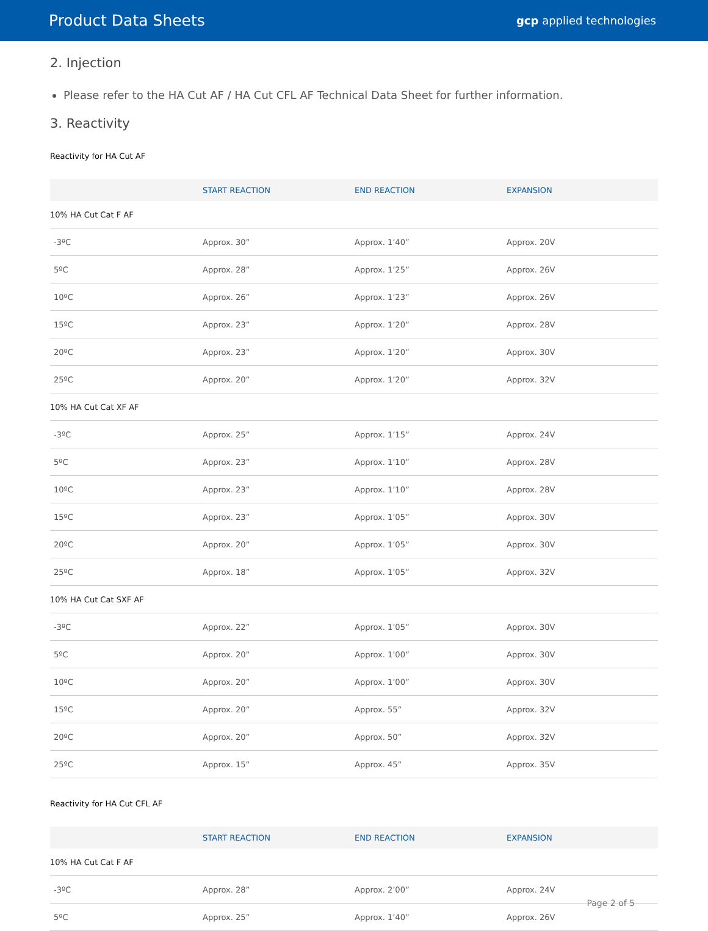Product Data Sheets
gcp applied technologies
2. Injection
Please refer to the HA Cut AF / HA Cut CFL AF Technical Data Sheet for further information.
3. Reactivity
Reactivity for HA Cut AF
| | START REACTION | END REACTION | EXPANSION |
| --- | --- | --- | --- |
| 10% HA Cut Cat F AF | | | |
| -3ºC | Approx. 30” | Approx. 1’40” | Approx. 20V |
| 5ºC | Approx. 28” | Approx. 1’25” | Approx. 26V |
| 10ºC | Approx. 26” | Approx. 1’23” | Approx. 26V |
| 15ºC | Approx. 23” | Approx. 1’20” | Approx. 28V |
| 20ºC | Approx. 23” | Approx. 1’20” | Approx. 30V |
| 25ºC | Approx. 20” | Approx. 1’20” | Approx. 32V |
| 10% HA Cut Cat XF AF | | | |
| -3ºC | Approx. 25” | Approx. 1’15” | Approx. 24V |
| 5ºC | Approx. 23” | Approx. 1’10” | Approx. 28V |
| 10ºC | Approx. 23” | Approx. 1’10” | Approx. 28V |
| 15ºC | Approx. 23” | Approx. 1’05” | Approx. 30V |
| 20ºC | Approx. 20” | Approx. 1’05” | Approx. 30V |
| 25ºC | Approx. 18” | Approx. 1’05” | Approx. 32V |
| 10% HA Cut Cat SXF AF | | | |
| -3ºC | Approx. 22” | Approx. 1’05” | Approx. 30V |
| 5ºC | Approx. 20” | Approx. 1’00” | Approx. 30V |
| 10ºC | Approx. 20” | Approx. 1’00” | Approx. 30V |
| 15ºC | Approx. 20” | Approx. 55” | Approx. 32V |
| 20ºC | Approx. 20” | Approx. 50” | Approx. 32V |
| 25ºC | Approx. 15” | Approx. 45” | Approx. 35V |
Reactivity for HA Cut CFL AF
| | START REACTION | END REACTION | EXPANSION |
| --- | --- | --- | --- |
| 10% HA Cut Cat F AF | | | |
| -3ºC | Approx. 28” | Approx. 2’00” | Approx. 24V |
| 5ºC | Approx. 25” | Approx. 1’40” | Approx. 26V |
Page 2 of 5